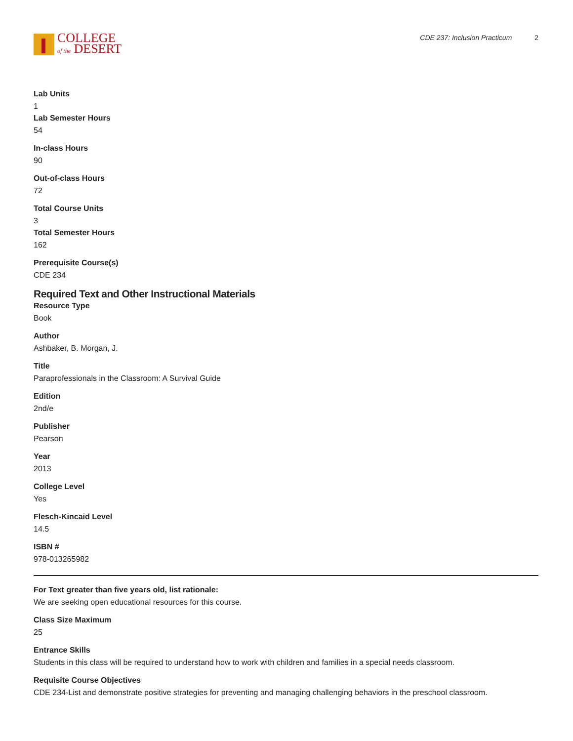COLLEGE
of the DESERT
CDE 237: Inclusion Practicum 2
Lab Units
1
Lab Semester Hours
54
In-class Hours
90
Out-of-class Hours
72
Total Course Units
3
Total Semester Hours
162
Prerequisite Course(s)
CDE 234
Required Text and Other Instructional Materials
Resource Type
Book
Author
Ashbaker, B. Morgan, J.
Title
Paraprofessionals in the Classroom: A Survival Guide
Edition
2nd/e
Publisher
Pearson
Year
2013
College Level
Yes
Flesch-Kincaid Level
14.5
ISBN #
978-013265982
For Text greater than five years old, list rationale:
We are seeking open educational resources for this course.
Class Size Maximum
25
Entrance Skills
Students in this class will be required to understand how to work with children and families in a special needs classroom.
Requisite Course Objectives
CDE 234-List and demonstrate positive strategies for preventing and managing challenging behaviors in the preschool classroom.